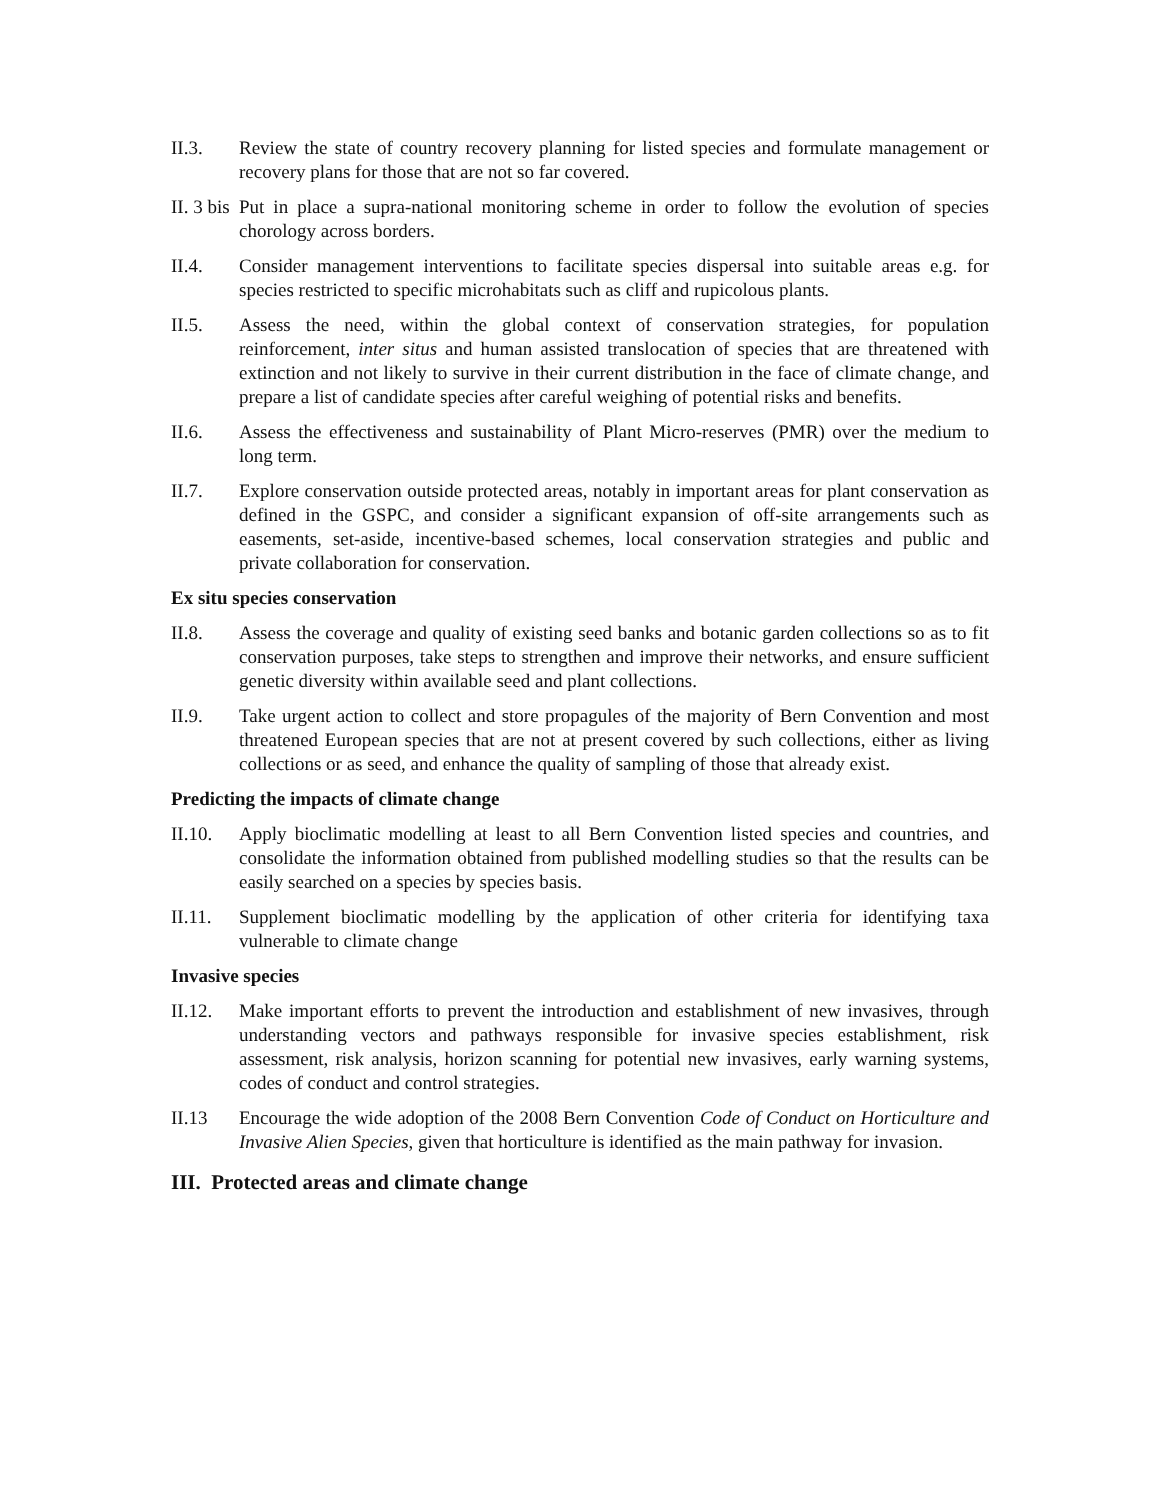II.3. Review the state of country recovery planning for listed species and formulate management or recovery plans for those that are not so far covered.
II. 3 bis
Put in place a supra-national monitoring scheme in order to follow the evolution of species chorology across borders.
II.4. Consider management interventions to facilitate species dispersal into suitable areas e.g. for species restricted to specific microhabitats such as cliff and rupicolous plants.
II.5. Assess the need, within the global context of conservation strategies, for population reinforcement, inter situs and human assisted translocation of species that are threatened with extinction and not likely to survive in their current distribution in the face of climate change, and prepare a list of candidate species after careful weighing of potential risks and benefits.
II.6. Assess the effectiveness and sustainability of Plant Micro-reserves (PMR) over the medium to long term.
II.7. Explore conservation outside protected areas, notably in important areas for plant conservation as defined in the GSPC, and consider a significant expansion of off-site arrangements such as easements, set-aside, incentive-based schemes, local conservation strategies and public and private collaboration for conservation.
Ex situ species conservation
II.8. Assess the coverage and quality of existing seed banks and botanic garden collections so as to fit conservation purposes, take steps to strengthen and improve their networks, and ensure sufficient genetic diversity within available seed and plant collections.
II.9. Take urgent action to collect and store propagules of the majority of Bern Convention and most threatened European species that are not at present covered by such collections, either as living collections or as seed, and enhance the quality of sampling of those that already exist.
Predicting the impacts of climate change
II.10.
Apply bioclimatic modelling at least to all Bern Convention listed species and countries, and consolidate the information obtained from published modelling studies so that the results can be easily searched on a species by species basis.
II.11.
Supplement bioclimatic modelling by the application of other criteria for identifying taxa vulnerable to climate change
Invasive species
II.12.
Make important efforts to prevent the introduction and establishment of new invasives, through understanding vectors and pathways responsible for invasive species establishment, risk assessment, risk analysis, horizon scanning for potential new invasives, early warning systems, codes of conduct and control strategies.
II.13 Encourage the wide adoption of the 2008 Bern Convention Code of Conduct on Horticulture and Invasive Alien Species, given that horticulture is identified as the main pathway for invasion.
III. Protected areas and climate change